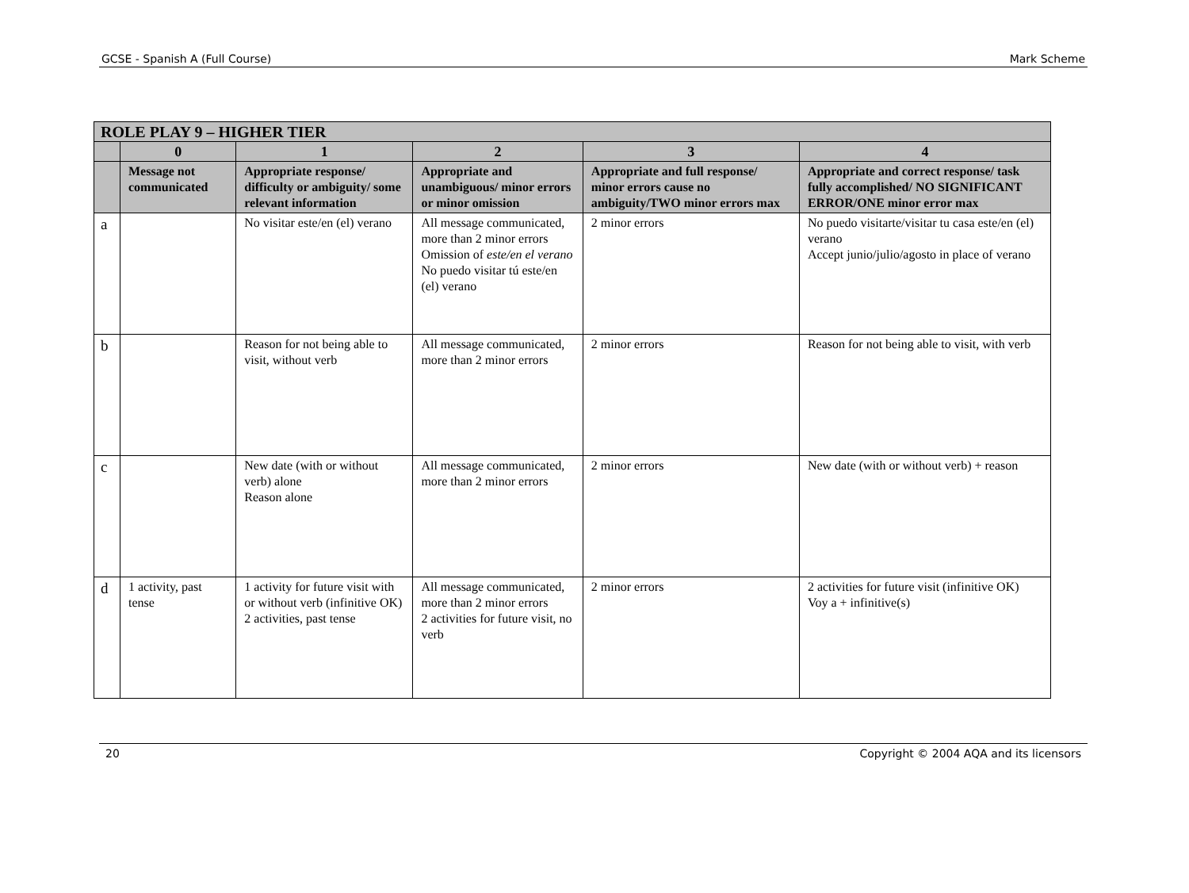GCSE - Spanish A (Full Course) Mark Scheme
| ROLE PLAY 9 – HIGHER TIER | | | | | |
| --- | --- | --- | --- | --- | --- |
| | 0 | 1 | 2 | 3 | 4 |
| | Message not communicated | Appropriate response/ difficulty or ambiguity/ some relevant information | Appropriate and unambiguous/ minor errors or minor omission | Appropriate and full response/ minor errors cause no ambiguity/TWO minor errors max | Appropriate and correct response/ task fully accomplished/ NO SIGNIFICANT ERROR/ONE minor error max |
| a | | No visitar este/en (el) verano | All message communicated, more than 2 minor errors Omission of este/en el verano No puedo visitar tú este/en (el) verano | 2 minor errors | No puedo visitarte/visitar tu casa este/en (el) verano Accept junio/julio/agosto in place of verano |
| b | | Reason for not being able to visit, without verb | All message communicated, more than 2 minor errors | 2 minor errors | Reason for not being able to visit, with verb |
| c | | New date (with or without verb) alone Reason alone | All message communicated, more than 2 minor errors | 2 minor errors | New date (with or without verb) + reason |
| d | 1 activity, past tense | 1 activity for future visit with or without verb (infinitive OK) 2 activities, past tense | All message communicated, more than 2 minor errors 2 activities for future visit, no verb | 2 minor errors | 2 activities for future visit (infinitive OK) Voy a + infinitive(s) |
20 Copyright © 2004 AQA and its licensors